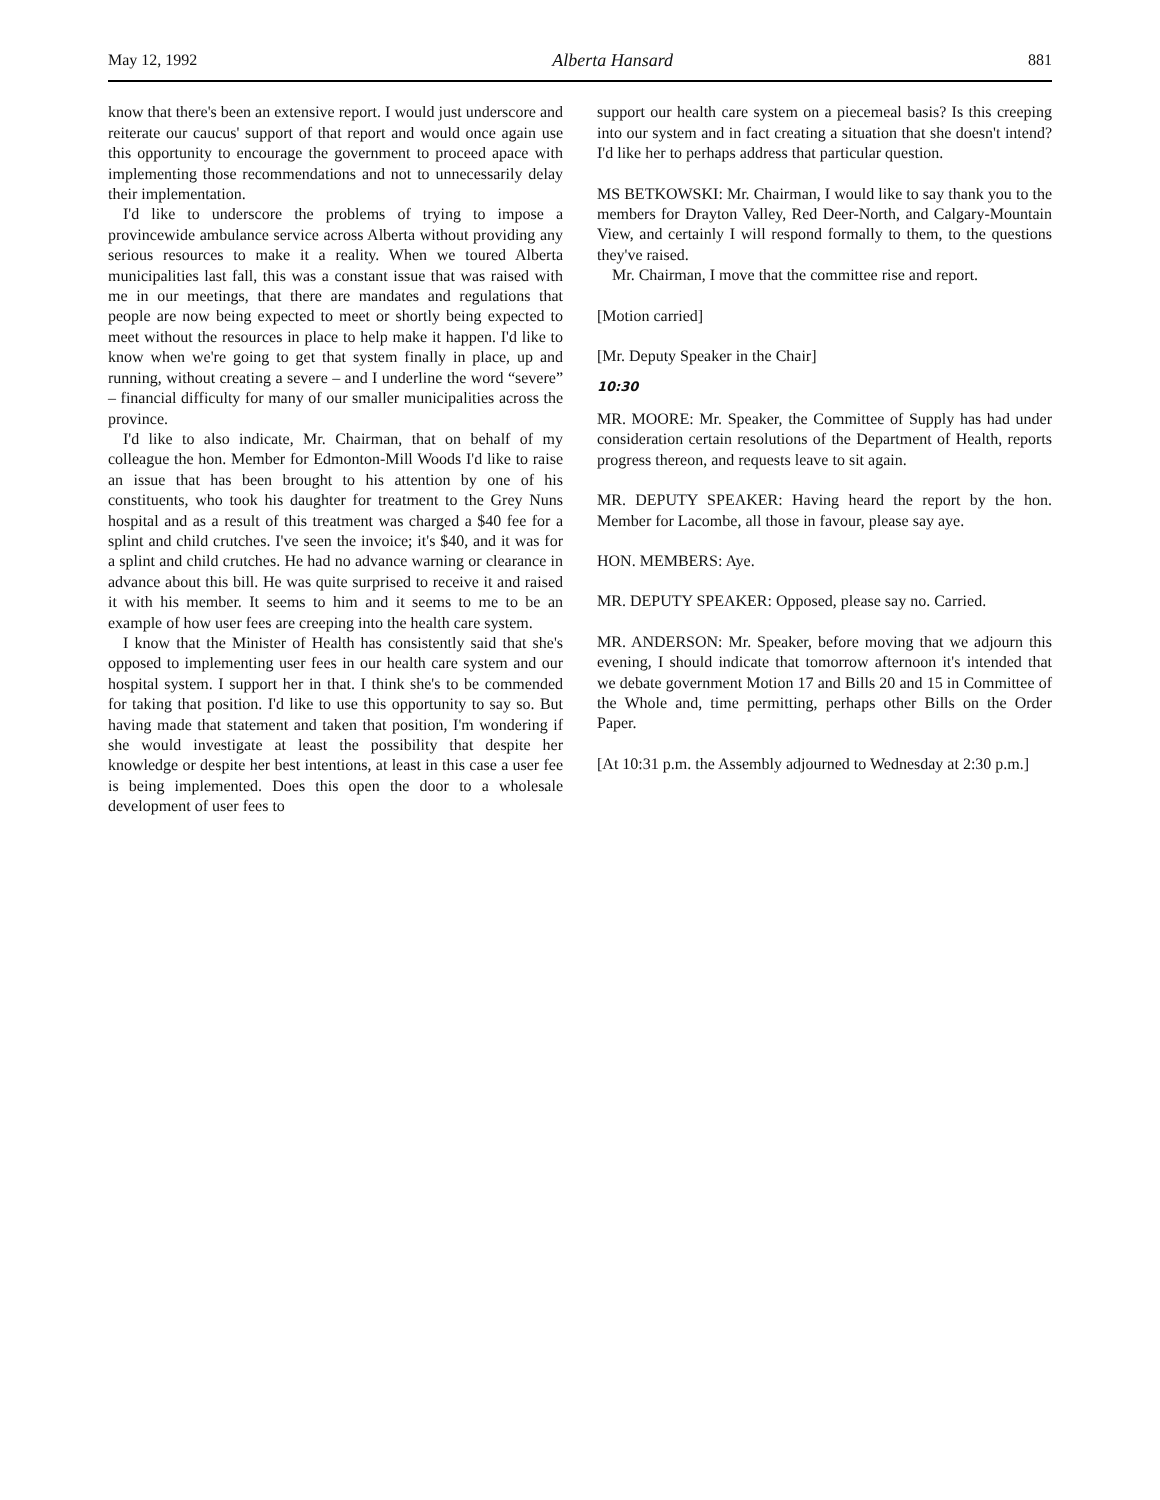May 12, 1992 Alberta Hansard 881
know that there's been an extensive report. I would just underscore and reiterate our caucus' support of that report and would once again use this opportunity to encourage the government to proceed apace with implementing those recommendations and not to unnecessarily delay their implementation.
I'd like to underscore the problems of trying to impose a provincewide ambulance service across Alberta without providing any serious resources to make it a reality. When we toured Alberta municipalities last fall, this was a constant issue that was raised with me in our meetings, that there are mandates and regulations that people are now being expected to meet or shortly being expected to meet without the resources in place to help make it happen. I'd like to know when we're going to get that system finally in place, up and running, without creating a severe – and I underline the word “severe” – financial difficulty for many of our smaller municipalities across the province.
I'd like to also indicate, Mr. Chairman, that on behalf of my colleague the hon. Member for Edmonton-Mill Woods I'd like to raise an issue that has been brought to his attention by one of his constituents, who took his daughter for treatment to the Grey Nuns hospital and as a result of this treatment was charged a $40 fee for a splint and child crutches. I've seen the invoice; it's $40, and it was for a splint and child crutches. He had no advance warning or clearance in advance about this bill. He was quite surprised to receive it and raised it with his member. It seems to him and it seems to me to be an example of how user fees are creeping into the health care system.
I know that the Minister of Health has consistently said that she's opposed to implementing user fees in our health care system and our hospital system. I support her in that. I think she's to be commended for taking that position. I'd like to use this opportunity to say so. But having made that statement and taken that position, I'm wondering if she would investigate at least the possibility that despite her knowledge or despite her best intentions, at least in this case a user fee is being implemented. Does this open the door to a wholesale development of user fees to
support our health care system on a piecemeal basis? Is this creeping into our system and in fact creating a situation that she doesn't intend? I'd like her to perhaps address that particular question.
MS BETKOWSKI: Mr. Chairman, I would like to say thank you to the members for Drayton Valley, Red Deer-North, and Calgary-Mountain View, and certainly I will respond formally to them, to the questions they've raised.
Mr. Chairman, I move that the committee rise and report.
[Motion carried]
[Mr. Deputy Speaker in the Chair]
10:30
MR. MOORE: Mr. Speaker, the Committee of Supply has had under consideration certain resolutions of the Department of Health, reports progress thereon, and requests leave to sit again.
MR. DEPUTY SPEAKER: Having heard the report by the hon. Member for Lacombe, all those in favour, please say aye.
HON. MEMBERS: Aye.
MR. DEPUTY SPEAKER: Opposed, please say no. Carried.
MR. ANDERSON: Mr. Speaker, before moving that we adjourn this evening, I should indicate that tomorrow afternoon it's intended that we debate government Motion 17 and Bills 20 and 15 in Committee of the Whole and, time permitting, perhaps other Bills on the Order Paper.
[At 10:31 p.m. the Assembly adjourned to Wednesday at 2:30 p.m.]